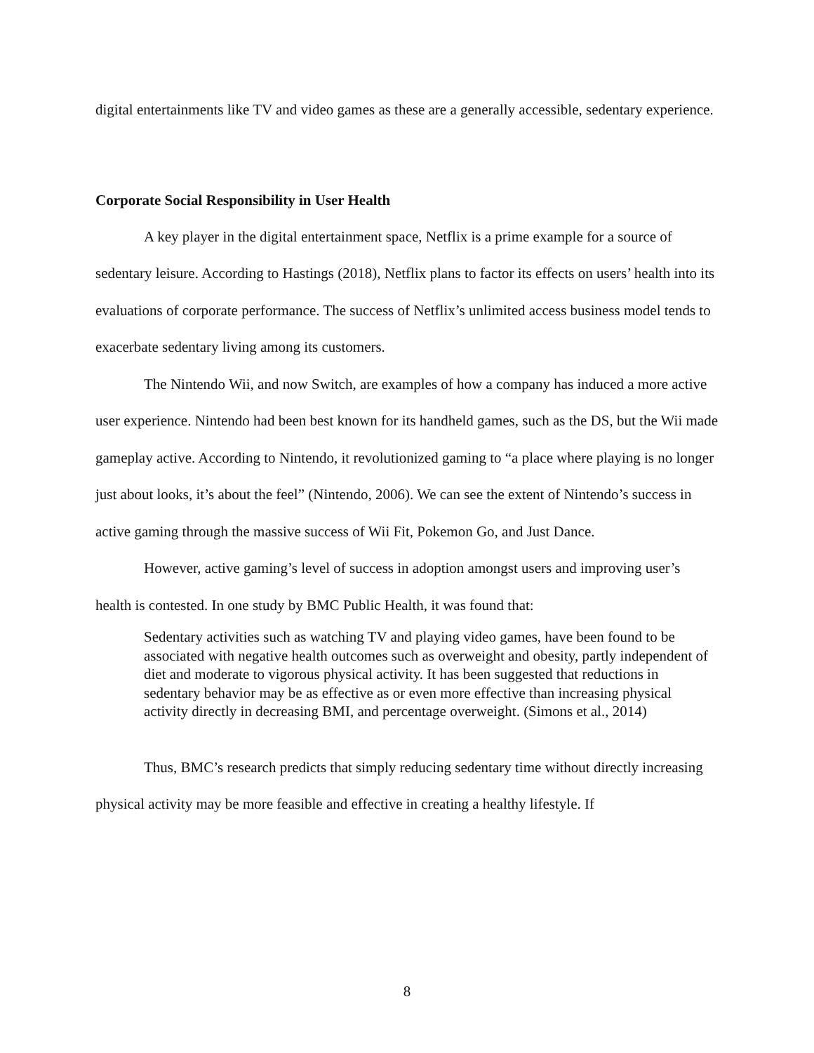digital entertainments like TV and video games as these are a generally accessible, sedentary experience.
Corporate Social Responsibility in User Health
A key player in the digital entertainment space, Netflix is a prime example for a source of sedentary leisure. According to Hastings (2018), Netflix plans to factor its effects on users’ health into its evaluations of corporate performance. The success of Netflix’s unlimited access business model tends to exacerbate sedentary living among its customers.
The Nintendo Wii, and now Switch, are examples of how a company has induced a more active user experience. Nintendo had been best known for its handheld games, such as the DS, but the Wii made gameplay active. According to Nintendo, it revolutionized gaming to “a place where playing is no longer just about looks, it’s about the feel” (Nintendo, 2006). We can see the extent of Nintendo’s success in active gaming through the massive success of Wii Fit, Pokemon Go, and Just Dance.
However, active gaming’s level of success in adoption amongst users and improving user’s health is contested. In one study by BMC Public Health, it was found that:
Sedentary activities such as watching TV and playing video games, have been found to be associated with negative health outcomes such as overweight and obesity, partly independent of diet and moderate to vigorous physical activity. It has been suggested that reductions in sedentary behavior may be as effective as or even more effective than increasing physical activity directly in decreasing BMI, and percentage overweight. (Simons et al., 2014)
Thus, BMC’s research predicts that simply reducing sedentary time without directly increasing physical activity may be more feasible and effective in creating a healthy lifestyle. If
8